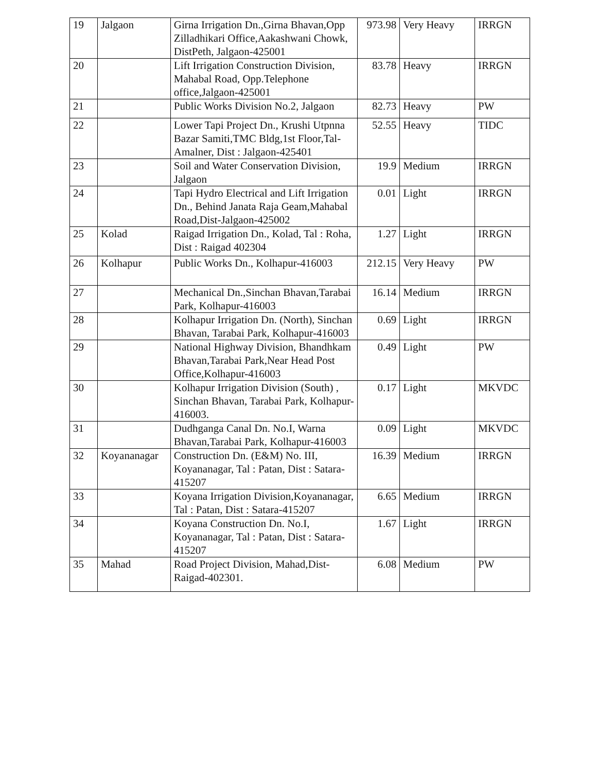| 19 | Jalgaon | Girna Irrigation Dn.,Girna Bhavan,Opp Zilladhikari Office,Aakashwani Chowk, DistPeth, Jalgaon-425001 | 973.98 | Very Heavy | IRRGN |
| 20 | | Lift Irrigation Construction Division, Mahabal Road, Opp.Telephone office,Jalgaon-425001 | 83.78 | Heavy | IRRGN |
| 21 | | Public Works Division No.2, Jalgaon | 82.73 | Heavy | PW |
| 22 | | Lower Tapi Project Dn., Krushi Utpnna Bazar Samiti,TMC Bldg,1st Floor,Tal-Amalner, Dist : Jalgaon-425401 | 52.55 | Heavy | TIDC |
| 23 | | Soil and Water Conservation Division, Jalgaon | 19.9 | Medium | IRRGN |
| 24 | | Tapi Hydro Electrical and Lift Irrigation Dn., Behind Janata Raja Geam,Mahabal Road,Dist-Jalgaon-425002 | 0.01 | Light | IRRGN |
| 25 | Kolad | Raigad Irrigation Dn., Kolad, Tal : Roha, Dist : Raigad 402304 | 1.27 | Light | IRRGN |
| 26 | Kolhapur | Public Works Dn., Kolhapur-416003 | 212.15 | Very Heavy | PW |
| 27 | | Mechanical Dn.,Sinchan Bhavan,Tarabai Park, Kolhapur-416003 | 16.14 | Medium | IRRGN |
| 28 | | Kolhapur Irrigation Dn. (North), Sinchan Bhavan, Tarabai Park, Kolhapur-416003 | 0.69 | Light | IRRGN |
| 29 | | National Highway Division, Bhandhkam Bhavan,Tarabai Park,Near Head Post Office,Kolhapur-416003 | 0.49 | Light | PW |
| 30 | | Kolhapur Irrigation Division (South) , Sinchan Bhavan, Tarabai Park, Kolhapur-416003. | 0.17 | Light | MKVDC |
| 31 | | Dudhganga Canal Dn. No.I, Warna Bhavan,Tarabai Park, Kolhapur-416003 | 0.09 | Light | MKVDC |
| 32 | Koyananagar | Construction Dn. (E&M) No. III, Koyananagar, Tal : Patan, Dist : Satara-415207 | 16.39 | Medium | IRRGN |
| 33 | | Koyana Irrigation Division,Koyananagar, Tal : Patan, Dist : Satara-415207 | 6.65 | Medium | IRRGN |
| 34 | | Koyana Construction Dn. No.I, Koyananagar, Tal : Patan, Dist : Satara-415207 | 1.67 | Light | IRRGN |
| 35 | Mahad | Road Project Division, Mahad,Dist-Raigad-402301. | 6.08 | Medium | PW |